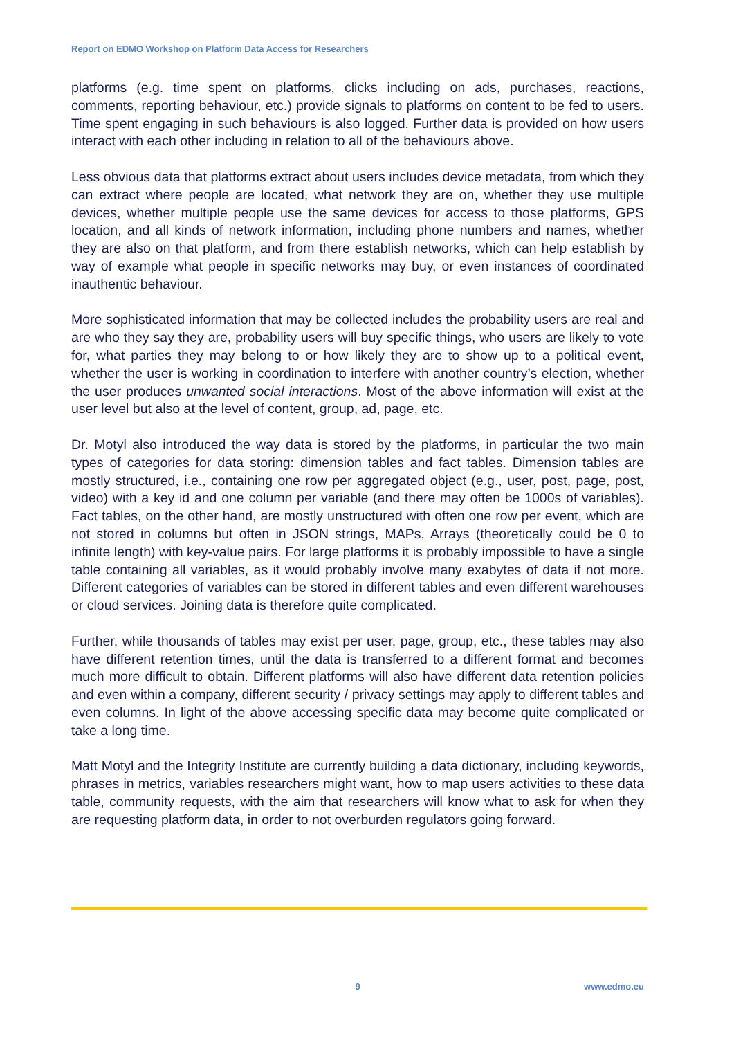Report on EDMO Workshop on Platform Data Access for Researchers
platforms (e.g. time spent on platforms, clicks including on ads, purchases, reactions, comments, reporting behaviour, etc.) provide signals to platforms on content to be fed to users. Time spent engaging in such behaviours is also logged. Further data is provided on how users interact with each other including in relation to all of the behaviours above.
Less obvious data that platforms extract about users includes device metadata, from which they can extract where people are located, what network they are on, whether they use multiple devices, whether multiple people use the same devices for access to those platforms, GPS location, and all kinds of network information, including phone numbers and names, whether they are also on that platform, and from there establish networks, which can help establish by way of example what people in specific networks may buy, or even instances of coordinated inauthentic behaviour.
More sophisticated information that may be collected includes the probability users are real and are who they say they are, probability users will buy specific things, who users are likely to vote for, what parties they may belong to or how likely they are to show up to a political event, whether the user is working in coordination to interfere with another country’s election, whether the user produces unwanted social interactions. Most of the above information will exist at the user level but also at the level of content, group, ad, page, etc.
Dr. Motyl also introduced the way data is stored by the platforms, in particular the two main types of categories for data storing: dimension tables and fact tables. Dimension tables are mostly structured, i.e., containing one row per aggregated object (e.g., user, post, page, post, video) with a key id and one column per variable (and there may often be 1000s of variables). Fact tables, on the other hand, are mostly unstructured with often one row per event, which are not stored in columns but often in JSON strings, MAPs, Arrays (theoretically could be 0 to infinite length) with key-value pairs. For large platforms it is probably impossible to have a single table containing all variables, as it would probably involve many exabytes of data if not more. Different categories of variables can be stored in different tables and even different warehouses or cloud services. Joining data is therefore quite complicated.
Further, while thousands of tables may exist per user, page, group, etc., these tables may also have different retention times, until the data is transferred to a different format and becomes much more difficult to obtain. Different platforms will also have different data retention policies and even within a company, different security / privacy settings may apply to different tables and even columns. In light of the above accessing specific data may become quite complicated or take a long time.
Matt Motyl and the Integrity Institute are currently building a data dictionary, including keywords, phrases in metrics, variables researchers might want, how to map users activities to these data table, community requests, with the aim that researchers will know what to ask for when they are requesting platform data, in order to not overburden regulators going forward.
9 www.edmo.eu